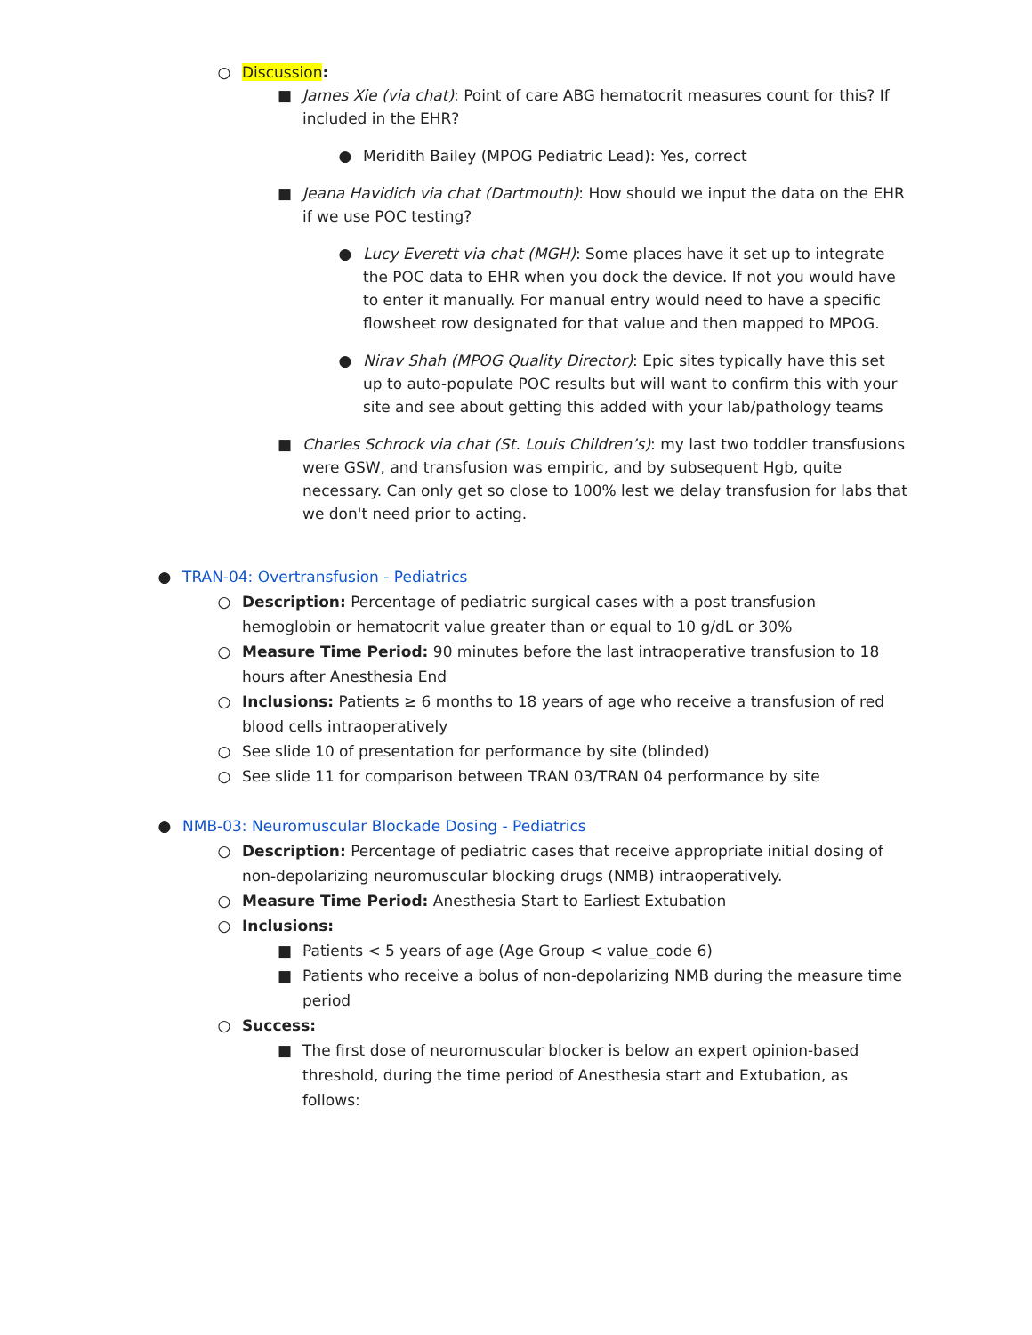○ Discussion:
■ James Xie (via chat): Point of care ABG hematocrit measures count for this? If included in the EHR?
● Meridith Bailey (MPOG Pediatric Lead): Yes, correct
■ Jeana Havidich via chat (Dartmouth): How should we input the data on the EHR if we use POC testing?
● Lucy Everett via chat (MGH): Some places have it set up to integrate the POC data to EHR when you dock the device. If not you would have to enter it manually. For manual entry would need to have a specific flowsheet row designated for that value and then mapped to MPOG.
● Nirav Shah (MPOG Quality Director): Epic sites typically have this set up to auto-populate POC results but will want to confirm this with your site and see about getting this added with your lab/pathology teams
■ Charles Schrock via chat (St. Louis Children’s): my last two toddler transfusions were GSW, and transfusion was empiric, and by subsequent Hgb, quite necessary. Can only get so close to 100% lest we delay transfusion for labs that we don't need prior to acting.
● TRAN-04: Overtransfusion - Pediatrics
○ Description: Percentage of pediatric surgical cases with a post transfusion hemoglobin or hematocrit value greater than or equal to 10 g/dL or 30%
○ Measure Time Period: 90 minutes before the last intraoperative transfusion to 18 hours after Anesthesia End
○ Inclusions: Patients ≥ 6 months to 18 years of age who receive a transfusion of red blood cells intraoperatively
○ See slide 10 of presentation for performance by site (blinded)
○ See slide 11 for comparison between TRAN 03/TRAN 04 performance by site
● NMB-03: Neuromuscular Blockade Dosing - Pediatrics
○ Description: Percentage of pediatric cases that receive appropriate initial dosing of non-depolarizing neuromuscular blocking drugs (NMB) intraoperatively.
○ Measure Time Period: Anesthesia Start to Earliest Extubation
○ Inclusions:
■ Patients < 5 years of age (Age Group < value_code 6)
■ Patients who receive a bolus of non-depolarizing NMB during the measure time period
○ Success:
■ The first dose of neuromuscular blocker is below an expert opinion-based threshold, during the time period of Anesthesia start and Extubation, as follows: